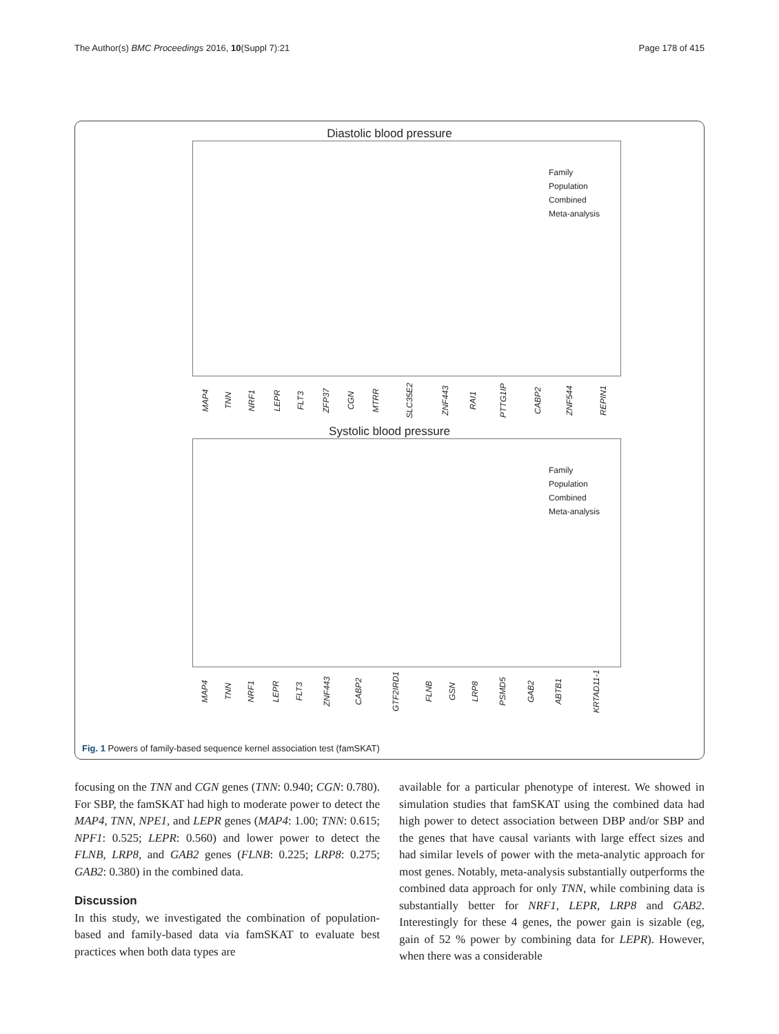The Author(s) BMC Proceedings 2016, 10(Suppl 7):21 Page 178 of 415
Diastolic blood pressure
Family
Population
Combined
Meta-analysis
MAP4 TNN NRF1 LEPR FLT3 ZFP37 CGN MTRR SLC35E2 ZNF443 RAI1 PTTG1IP CABP2 ZNF544 REPIN1
Systolic blood pressure
Family
Population
Combined
Meta-analysis
MAP4 TNN NRF1 LEPR FLT3 ZNF443 CABP2 GTF2IRD1 FLNB GSN LRP8 PSMD5 GAB2 ABTB1 KRTAD11-1
Fig. 1 Powers of family-based sequence kernel association test (famSKAT)
focusing on the TNN and CGN genes (TNN: 0.940; CGN: 0.780). For SBP, the famSKAT had high to moderate power to detect the MAP4, TNN, NPE1, and LEPR genes (MAP4: 1.00; TNN: 0.615; NPF1: 0.525; LEPR: 0.560) and lower power to detect the FLNB, LRP8, and GAB2 genes (FLNB: 0.225; LRP8: 0.275; GAB2: 0.380) in the combined data.
Discussion
In this study, we investigated the combination of population-based and family-based data via famSKAT to evaluate best practices when both data types are
available for a particular phenotype of interest. We showed in simulation studies that famSKAT using the combined data had high power to detect association between DBP and/or SBP and the genes that have causal variants with large effect sizes and had similar levels of power with the meta-analytic approach for most genes. Notably, meta-analysis substantially outperforms the combined data approach for only TNN, while combining data is substantially better for NRF1, LEPR, LRP8 and GAB2. Interestingly for these 4 genes, the power gain is sizable (eg, gain of 52 % power by combining data for LEPR). However, when there was a considerable